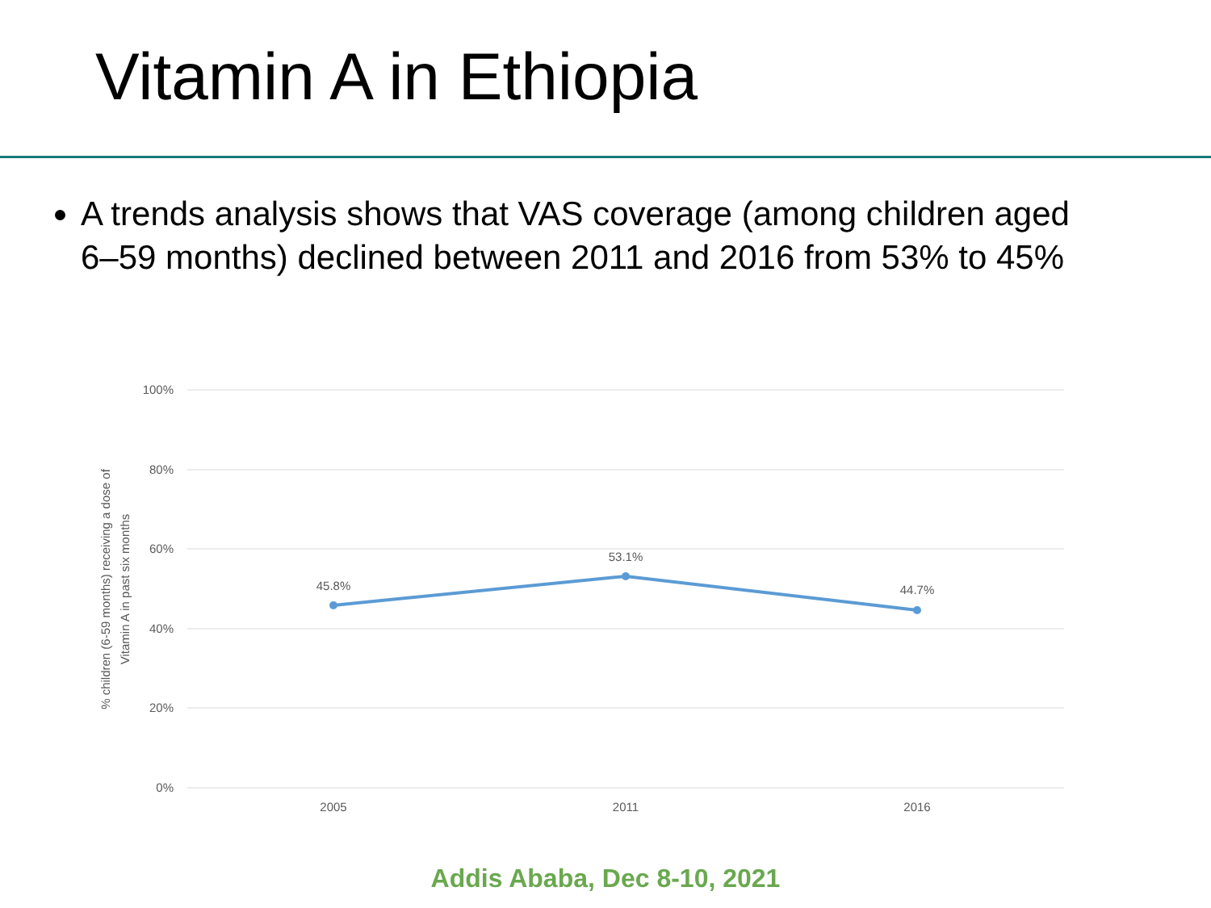Vitamin A in Ethiopia
A trends analysis shows that VAS coverage (among children aged 6–59 months) declined between 2011 and 2016 from 53% to 45%
100%
80%
60%
40%
20%
0%
2005
2011
2016
45.8%
53.1%
44.7%
% children (6-59 months) receiving a dose of
Vitamin A in past six months
Addis Ababa, Dec 8-10, 2021